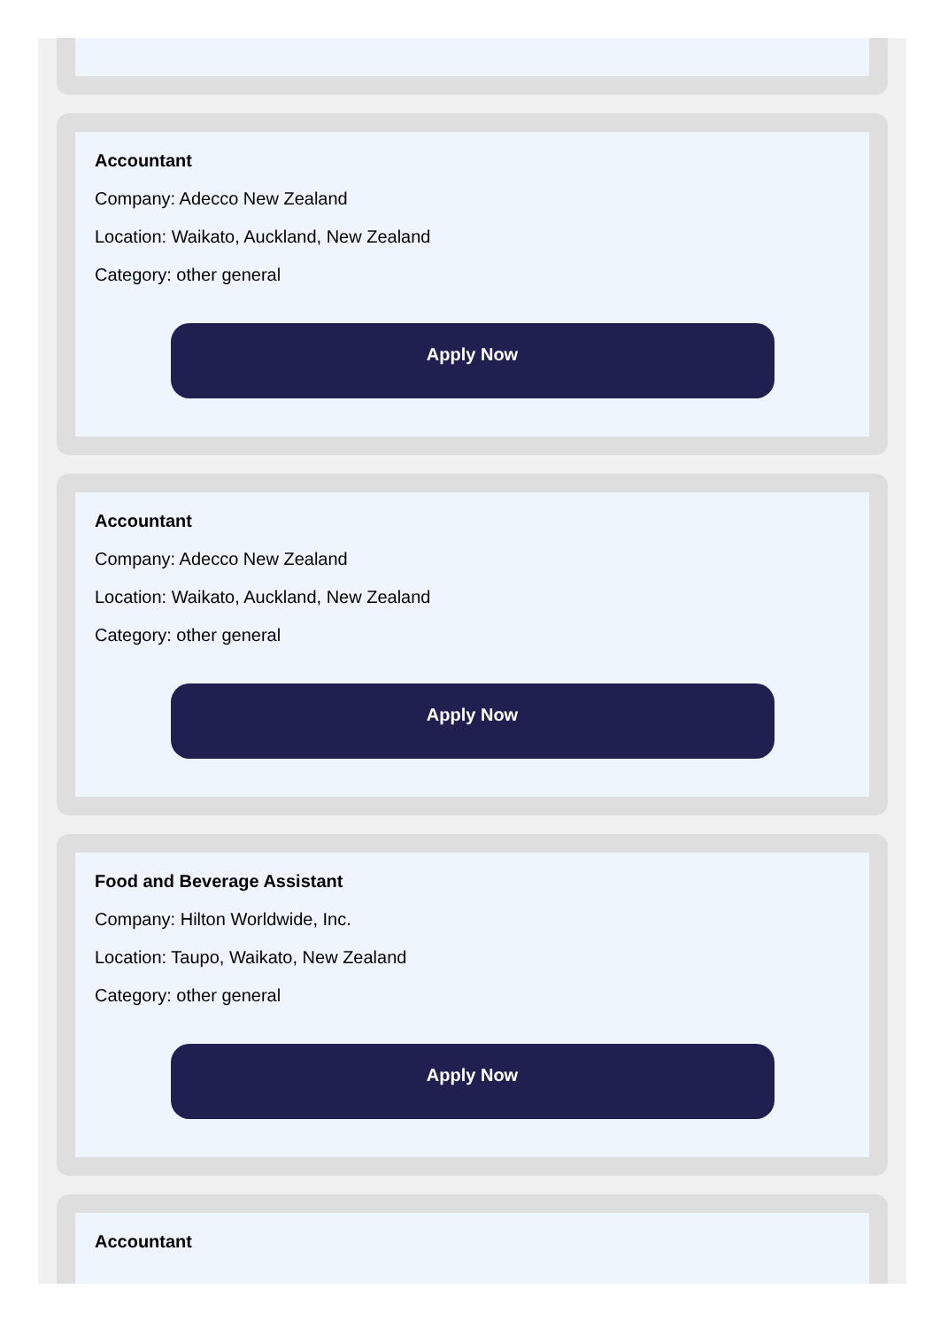Accountant
Company: Adecco New Zealand
Location: Waikato, Auckland, New Zealand
Category: other general
Apply Now
Accountant
Company: Adecco New Zealand
Location: Waikato, Auckland, New Zealand
Category: other general
Apply Now
Food and Beverage Assistant
Company: Hilton Worldwide, Inc.
Location: Taupo, Waikato, New Zealand
Category: other general
Apply Now
Accountant